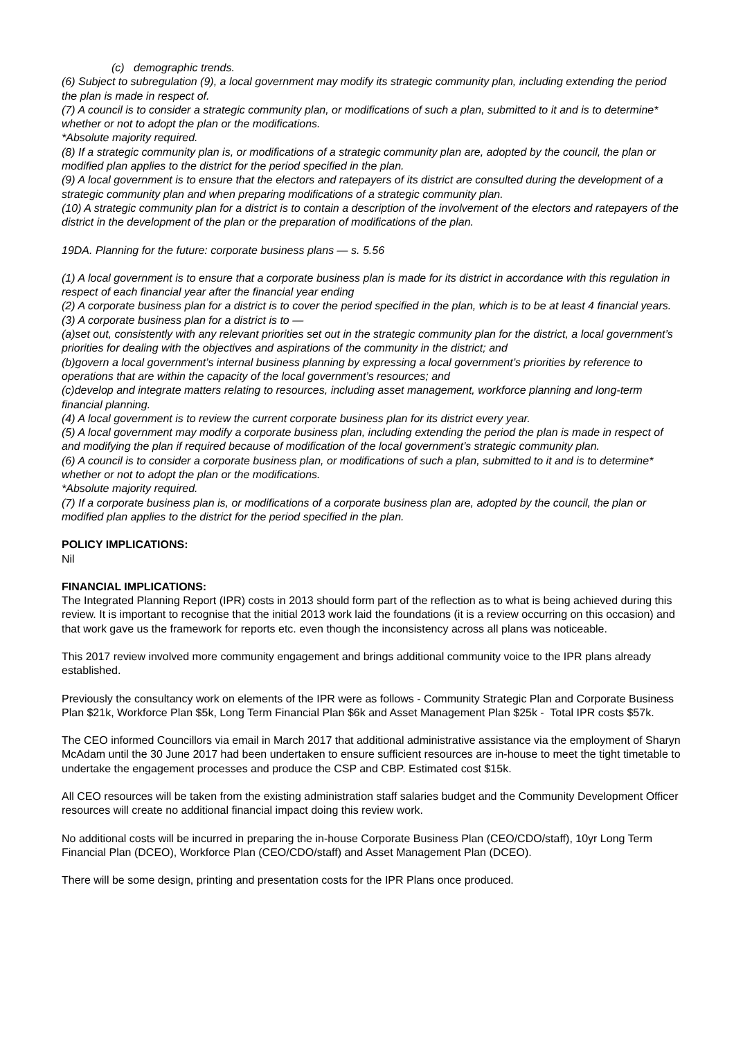(c) demographic trends.
(6) Subject to subregulation (9), a local government may modify its strategic community plan, including extending the period the plan is made in respect of.
(7) A council is to consider a strategic community plan, or modifications of such a plan, submitted to it and is to determine* whether or not to adopt the plan or the modifications.
*Absolute majority required.
(8) If a strategic community plan is, or modifications of a strategic community plan are, adopted by the council, the plan or modified plan applies to the district for the period specified in the plan.
(9) A local government is to ensure that the electors and ratepayers of its district are consulted during the development of a strategic community plan and when preparing modifications of a strategic community plan.
(10) A strategic community plan for a district is to contain a description of the involvement of the electors and ratepayers of the district in the development of the plan or the preparation of modifications of the plan.
19DA. Planning for the future: corporate business plans — s. 5.56
(1) A local government is to ensure that a corporate business plan is made for its district in accordance with this regulation in respect of each financial year after the financial year ending
(2) A corporate business plan for a district is to cover the period specified in the plan, which is to be at least 4 financial years.
(3) A corporate business plan for a district is to —
(a)set out, consistently with any relevant priorities set out in the strategic community plan for the district, a local government’s priorities for dealing with the objectives and aspirations of the community in the district; and
(b)govern a local government’s internal business planning by expressing a local government’s priorities by reference to operations that are within the capacity of the local government’s resources; and
(c)develop and integrate matters relating to resources, including asset management, workforce planning and long-term financial planning.
(4) A local government is to review the current corporate business plan for its district every year.
(5) A local government may modify a corporate business plan, including extending the period the plan is made in respect of and modifying the plan if required because of modification of the local government’s strategic community plan.
(6) A council is to consider a corporate business plan, or modifications of such a plan, submitted to it and is to determine* whether or not to adopt the plan or the modifications.
*Absolute majority required.
(7) If a corporate business plan is, or modifications of a corporate business plan are, adopted by the council, the plan or modified plan applies to the district for the period specified in the plan.
POLICY IMPLICATIONS:
Nil
FINANCIAL IMPLICATIONS:
The Integrated Planning Report (IPR) costs in 2013 should form part of the reflection as to what is being achieved during this review. It is important to recognise that the initial 2013 work laid the foundations (it is a review occurring on this occasion) and that work gave us the framework for reports etc. even though the inconsistency across all plans was noticeable.
This 2017 review involved more community engagement and brings additional community voice to the IPR plans already established.
Previously the consultancy work on elements of the IPR were as follows - Community Strategic Plan and Corporate Business Plan $21k, Workforce Plan $5k, Long Term Financial Plan $6k and Asset Management Plan $25k - Total IPR costs $57k.
The CEO informed Councillors via email in March 2017 that additional administrative assistance via the employment of Sharyn McAdam until the 30 June 2017 had been undertaken to ensure sufficient resources are in-house to meet the tight timetable to undertake the engagement processes and produce the CSP and CBP. Estimated cost $15k.
All CEO resources will be taken from the existing administration staff salaries budget and the Community Development Officer resources will create no additional financial impact doing this review work.
No additional costs will be incurred in preparing the in-house Corporate Business Plan (CEO/CDO/staff), 10yr Long Term Financial Plan (DCEO), Workforce Plan (CEO/CDO/staff) and Asset Management Plan (DCEO).
There will be some design, printing and presentation costs for the IPR Plans once produced.